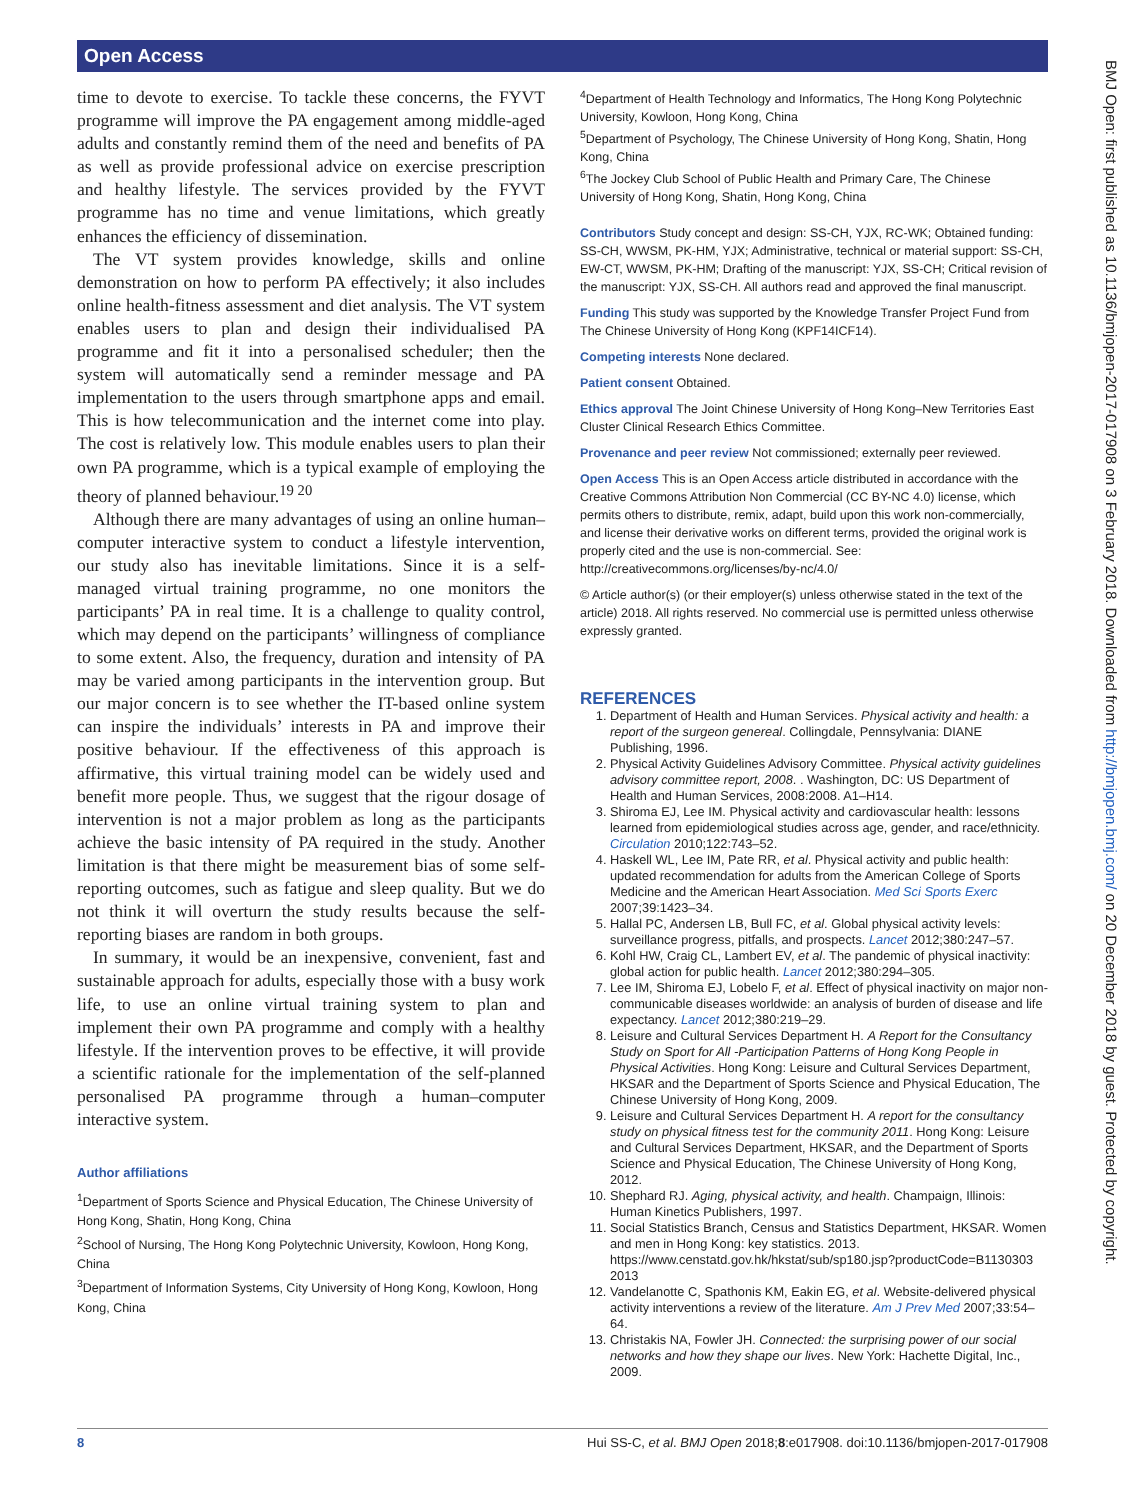Open Access
BMJ Open: first published as 10.1136/bmjopen-2017-017908 on 3 February 2018. Downloaded from http://bmjopen.bmj.com/ on 20 December 2018 by guest. Protected by copyright.
time to devote to exercise. To tackle these concerns, the FYVT programme will improve the PA engagement among middle-aged adults and constantly remind them of the need and benefits of PA as well as provide professional advice on exercise prescription and healthy lifestyle. The services provided by the FYVT programme has no time and venue limitations, which greatly enhances the efficiency of dissemination.
The VT system provides knowledge, skills and online demonstration on how to perform PA effectively; it also includes online health-fitness assessment and diet analysis. The VT system enables users to plan and design their individualised PA programme and fit it into a personalised scheduler; then the system will automatically send a reminder message and PA implementation to the users through smartphone apps and email. This is how telecommunication and the internet come into play. The cost is relatively low. This module enables users to plan their own PA programme, which is a typical example of employing the theory of planned behaviour.<sup>19 20</sup>
Although there are many advantages of using an online human–computer interactive system to conduct a lifestyle intervention, our study also has inevitable limitations. Since it is a self-managed virtual training programme, no one monitors the participants’ PA in real time. It is a challenge to quality control, which may depend on the participants’ willingness of compliance to some extent. Also, the frequency, duration and intensity of PA may be varied among participants in the intervention group. But our major concern is to see whether the IT-based online system can inspire the individuals’ interests in PA and improve their positive behaviour. If the effectiveness of this approach is affirmative, this virtual training model can be widely used and benefit more people. Thus, we suggest that the rigour dosage of intervention is not a major problem as long as the participants achieve the basic intensity of PA required in the study. Another limitation is that there might be measurement bias of some self-reporting outcomes, such as fatigue and sleep quality. But we do not think it will overturn the study results because the self-reporting biases are random in both groups.
In summary, it would be an inexpensive, convenient, fast and sustainable approach for adults, especially those with a busy work life, to use an online virtual training system to plan and implement their own PA programme and comply with a healthy lifestyle. If the intervention proves to be effective, it will provide a scientific rationale for the implementation of the self-planned personalised PA programme through a human–computer interactive system.
Author affiliations
<sup>1</sup> Department of Sports Science and Physical Education, The Chinese University of Hong Kong, Shatin, Hong Kong, China
<sup>2</sup> School of Nursing, The Hong Kong Polytechnic University, Kowloon, Hong Kong, China
<sup>3</sup> Department of Information Systems, City University of Hong Kong, Kowloon, Hong Kong, China
<sup>4</sup> Department of Health Technology and Informatics, The Hong Kong Polytechnic University, Kowloon, Hong Kong, China
<sup>5</sup> Department of Psychology, The Chinese University of Hong Kong, Shatin, Hong Kong, China
<sup>6</sup> The Jockey Club School of Public Health and Primary Care, The Chinese University of Hong Kong, Shatin, Hong Kong, China
Contributors Study concept and design: SS-CH, YJX, RC-WK; Obtained funding: SS-CH, WWSM, PK-HM, YJX; Administrative, technical or material support: SS-CH, EW-CT, WWSM, PK-HM; Drafting of the manuscript: YJX, SS-CH; Critical revision of the manuscript: YJX, SS-CH. All authors read and approved the final manuscript.
Funding This study was supported by the Knowledge Transfer Project Fund from The Chinese University of Hong Kong (KPF14ICF14).
Competing interests None declared.
Patient consent Obtained.
Ethics approval The Joint Chinese University of Hong Kong–New Territories East Cluster Clinical Research Ethics Committee.
Provenance and peer review Not commissioned; externally peer reviewed.
Open Access This is an Open Access article distributed in accordance with the Creative Commons Attribution Non Commercial (CC BY-NC 4.0) license, which permits others to distribute, remix, adapt, build upon this work non-commercially, and license their derivative works on different terms, provided the original work is properly cited and the use is non-commercial. See: http://creativecommons.org/licenses/by-nc/4.0/
© Article author(s) (or their employer(s) unless otherwise stated in the text of the article) 2018. All rights reserved. No commercial use is permitted unless otherwise expressly granted.
REFERENCES
1. Department of Health and Human Services. Physical activity and health: a report of the surgeon genereal. Collingdale, Pennsylvania: DIANE Publishing, 1996.
2. Physical Activity Guidelines Advisory Committee. Physical activity guidelines advisory committee report, 2008. . Washington, DC: US Department of Health and Human Services, 2008:2008. A1–H14.
3. Shiroma EJ, Lee IM. Physical activity and cardiovascular health: lessons learned from epidemiological studies across age, gender, and race/ethnicity. Circulation 2010;122:743–52.
4. Haskell WL, Lee IM, Pate RR, et al. Physical activity and public health: updated recommendation for adults from the American College of Sports Medicine and the American Heart Association. Med Sci Sports Exerc 2007;39:1423–34.
5. Hallal PC, Andersen LB, Bull FC, et al. Global physical activity levels: surveillance progress, pitfalls, and prospects. Lancet 2012;380:247–57.
6. Kohl HW, Craig CL, Lambert EV, et al. The pandemic of physical inactivity: global action for public health. Lancet 2012;380:294–305.
7. Lee IM, Shiroma EJ, Lobelo F, et al. Effect of physical inactivity on major non-communicable diseases worldwide: an analysis of burden of disease and life expectancy. Lancet 2012;380:219–29.
8. Leisure and Cultural Services Department H. A Report for the Consultancy Study on Sport for All -Participation Patterns of Hong Kong People in Physical Activities. Hong Kong: Leisure and Cultural Services Department, HKSAR and the Department of Sports Science and Physical Education, The Chinese University of Hong Kong, 2009.
9. Leisure and Cultural Services Department H. A report for the consultancy study on physical fitness test for the community 2011. Hong Kong: Leisure and Cultural Services Department, HKSAR, and the Department of Sports Science and Physical Education, The Chinese University of Hong Kong, 2012.
10. Shephard RJ. Aging, physical activity, and health. Champaign, Illinois: Human Kinetics Publishers, 1997.
11. Social Statistics Branch, Census and Statistics Department, HKSAR. Women and men in Hong Kong: key statistics. 2013. https://www.censtatd.gov.hk/hkstat/sub/sp180.jsp?productCode=B1130303 2013
12. Vandelanotte C, Spathonis KM, Eakin EG, et al. Website-delivered physical activity interventions a review of the literature. Am J Prev Med 2007;33:54–64.
13. Christakis NA, Fowler JH. Connected: the surprising power of our social networks and how they shape our lives. New York: Hachette Digital, Inc., 2009.
8 Hui SS-C, et al. BMJ Open 2018;8:e017908. doi:10.1136/bmjopen-2017-017908